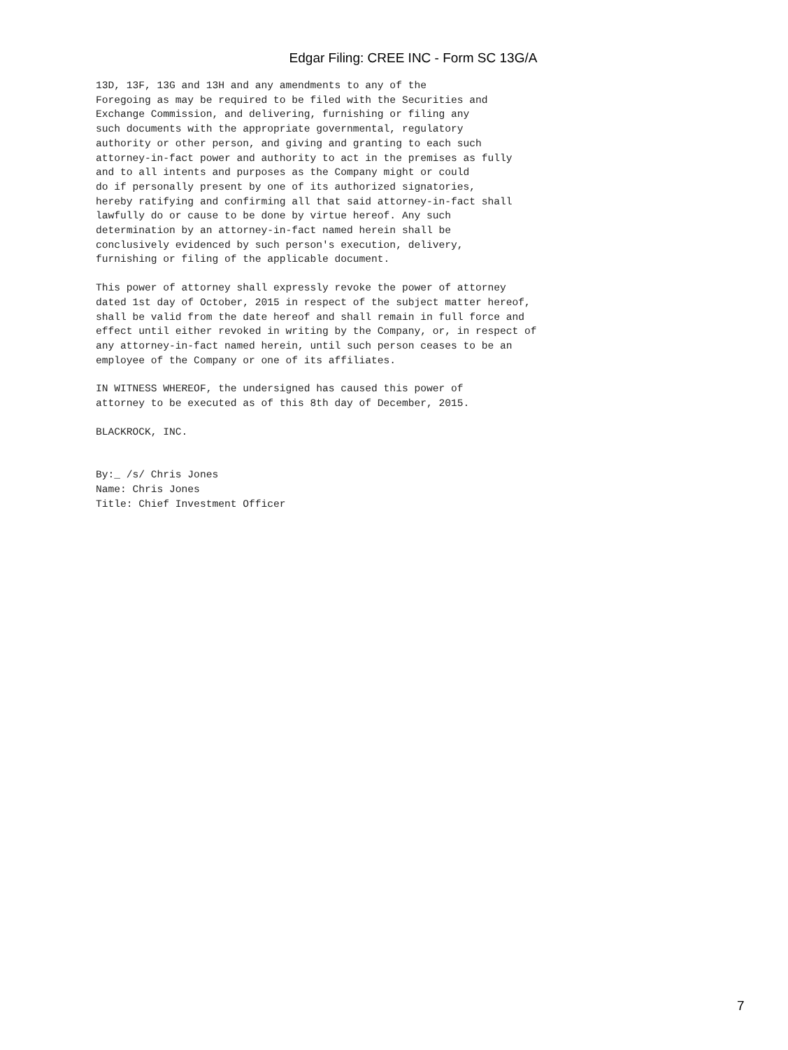Edgar Filing: CREE INC - Form SC 13G/A
13D, 13F, 13G and 13H and any amendments to any of the
Foregoing as may be required to be filed with the Securities and
Exchange Commission, and delivering, furnishing or filing any
such documents with the appropriate governmental, regulatory
authority or other person, and giving and granting to each such
attorney-in-fact power and authority to act in the premises as fully
and to all intents and purposes as the Company might or could
do if personally present by one of its authorized signatories,
hereby ratifying and confirming all that said attorney-in-fact shall
lawfully do or cause to be done by virtue hereof. Any such
determination by an attorney-in-fact named herein shall be
conclusively evidenced by such person's execution, delivery,
furnishing or filing of the applicable document.
This power of attorney shall expressly revoke the power of attorney
dated 1st day of October, 2015 in respect of the subject matter hereof,
shall be valid from the date hereof and shall remain in full force and
effect until either revoked in writing by the Company, or, in respect of
any attorney-in-fact named herein, until such person ceases to be an
employee of the Company or one of its affiliates.
IN WITNESS WHEREOF, the undersigned has caused this power of
attorney to be executed as of this 8th day of December, 2015.
BLACKROCK, INC.
By:_ /s/ Chris Jones
Name: Chris Jones
Title: Chief Investment Officer
7